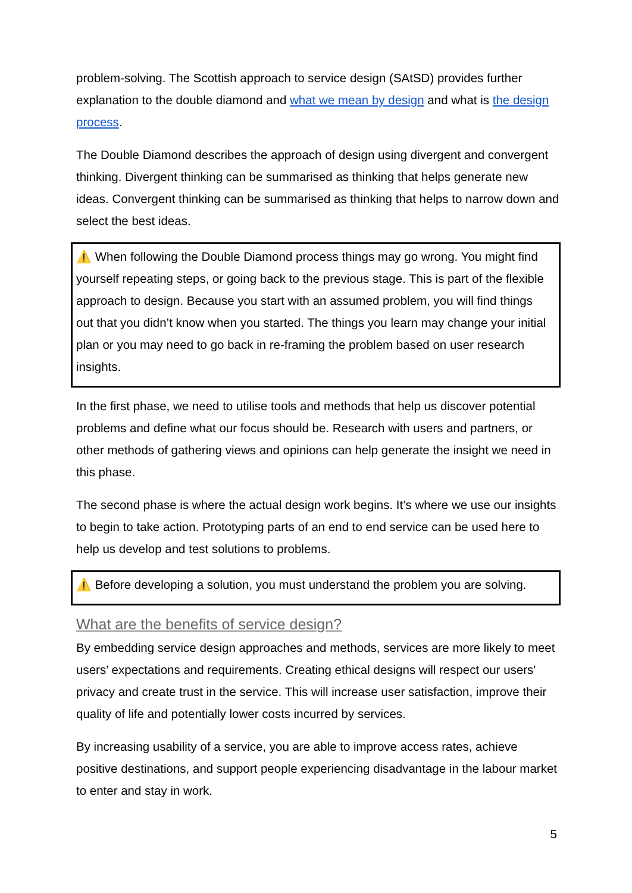problem-solving. The Scottish approach to service design (SAtSD) provides further explanation to the double diamond and what we mean by design and what is the design process.
The Double Diamond describes the approach of design using divergent and convergent thinking. Divergent thinking can be summarised as thinking that helps generate new ideas. Convergent thinking can be summarised as thinking that helps to narrow down and select the best ideas.
⚠️ When following the Double Diamond process things may go wrong. You might find yourself repeating steps, or going back to the previous stage. This is part of the flexible approach to design. Because you start with an assumed problem, you will find things out that you didn’t know when you started. The things you learn may change your initial plan or you may need to go back in re-framing the problem based on user research insights.
In the first phase, we need to utilise tools and methods that help us discover potential problems and define what our focus should be. Research with users and partners, or other methods of gathering views and opinions can help generate the insight we need in this phase.
The second phase is where the actual design work begins. It’s where we use our insights to begin to take action. Prototyping parts of an end to end service can be used here to help us develop and test solutions to problems.
⚠️ Before developing a solution, you must understand the problem you are solving.
What are the benefits of service design?
By embedding service design approaches and methods, services are more likely to meet users’ expectations and requirements. Creating ethical designs will respect our users' privacy and create trust in the service. This will increase user satisfaction, improve their quality of life and potentially lower costs incurred by services.
By increasing usability of a service, you are able to improve access rates, achieve positive destinations, and support people experiencing disadvantage in the labour market to enter and stay in work.
5